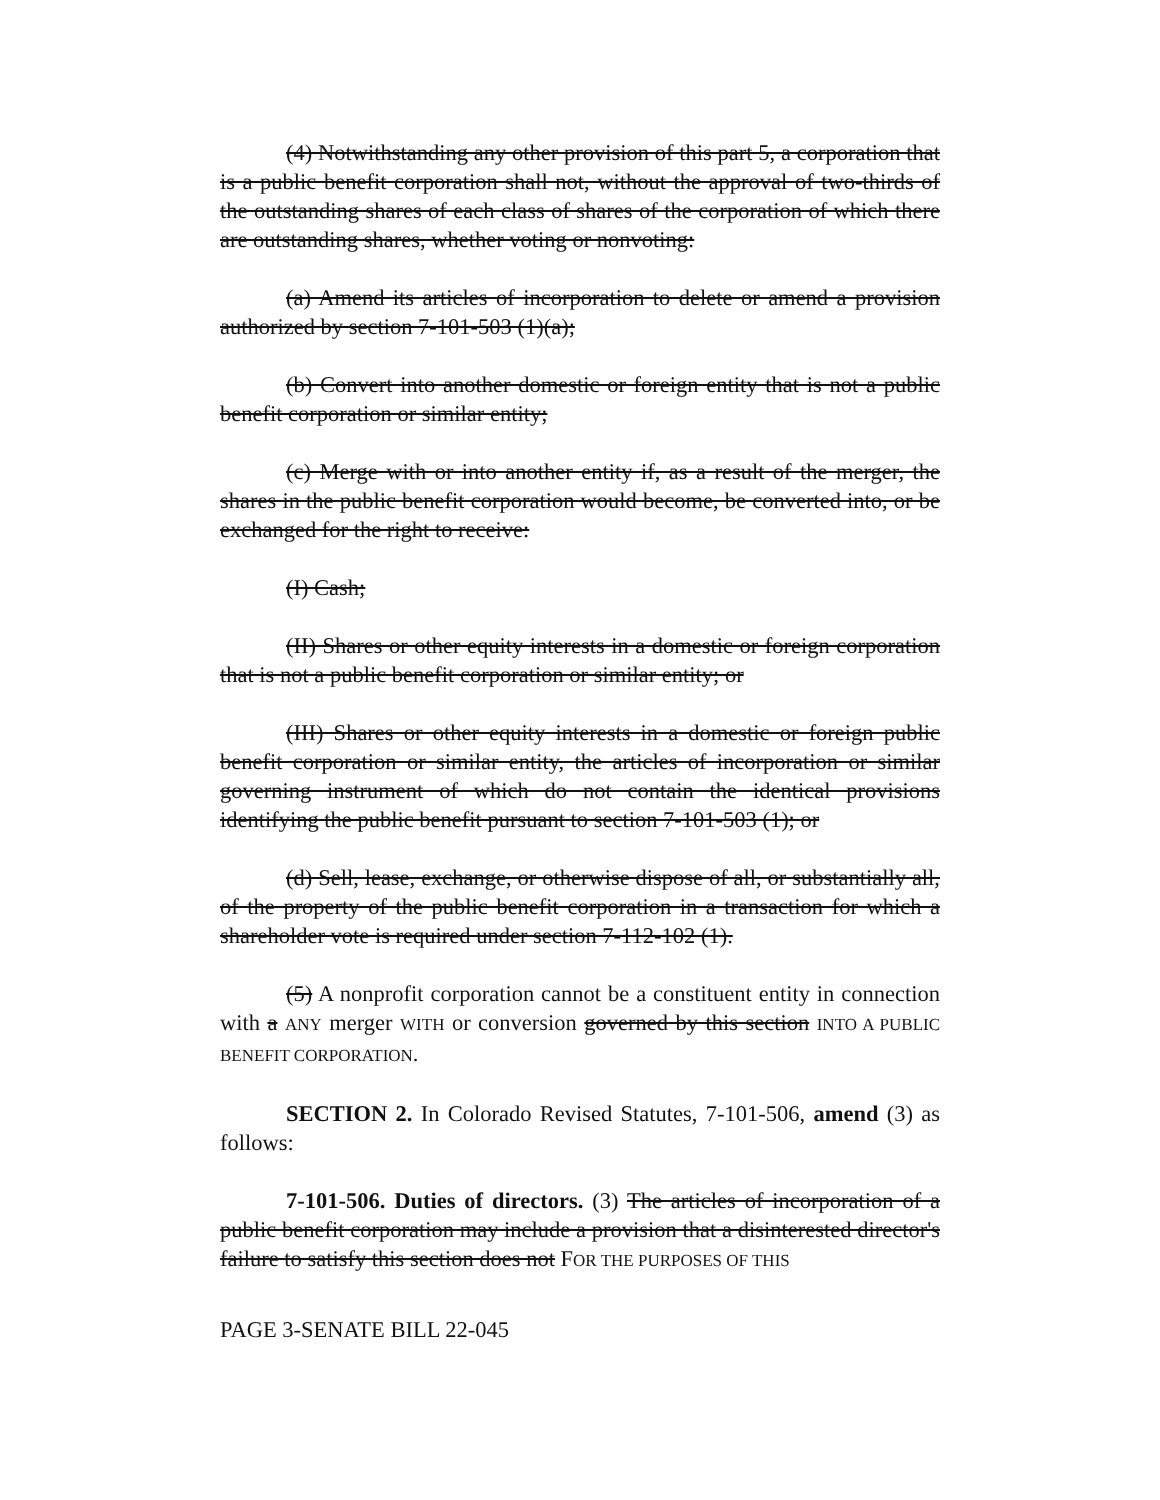(4) Notwithstanding any other provision of this part 5, a corporation that is a public benefit corporation shall not, without the approval of two-thirds of the outstanding shares of each class of shares of the corporation of which there are outstanding shares, whether voting or nonvoting:
(a) Amend its articles of incorporation to delete or amend a provision authorized by section 7-101-503 (1)(a);
(b) Convert into another domestic or foreign entity that is not a public benefit corporation or similar entity;
(c) Merge with or into another entity if, as a result of the merger, the shares in the public benefit corporation would become, be converted into, or be exchanged for the right to receive:
(I) Cash;
(II) Shares or other equity interests in a domestic or foreign corporation that is not a public benefit corporation or similar entity; or
(III) Shares or other equity interests in a domestic or foreign public benefit corporation or similar entity, the articles of incorporation or similar governing instrument of which do not contain the identical provisions identifying the public benefit pursuant to section 7-101-503 (1); or
(d) Sell, lease, exchange, or otherwise dispose of all, or substantially all, of the property of the public benefit corporation in a transaction for which a shareholder vote is required under section 7-112-102 (1).
(5) A nonprofit corporation cannot be a constituent entity in connection with a ANY merger WITH or conversion governed by this section INTO A PUBLIC BENEFIT CORPORATION.
SECTION 2. In Colorado Revised Statutes, 7-101-506, amend (3) as follows:
7-101-506. Duties of directors. (3) The articles of incorporation of a public benefit corporation may include a provision that a disinterested director's failure to satisfy this section does not FOR THE PURPOSES OF THIS
PAGE 3-SENATE BILL 22-045